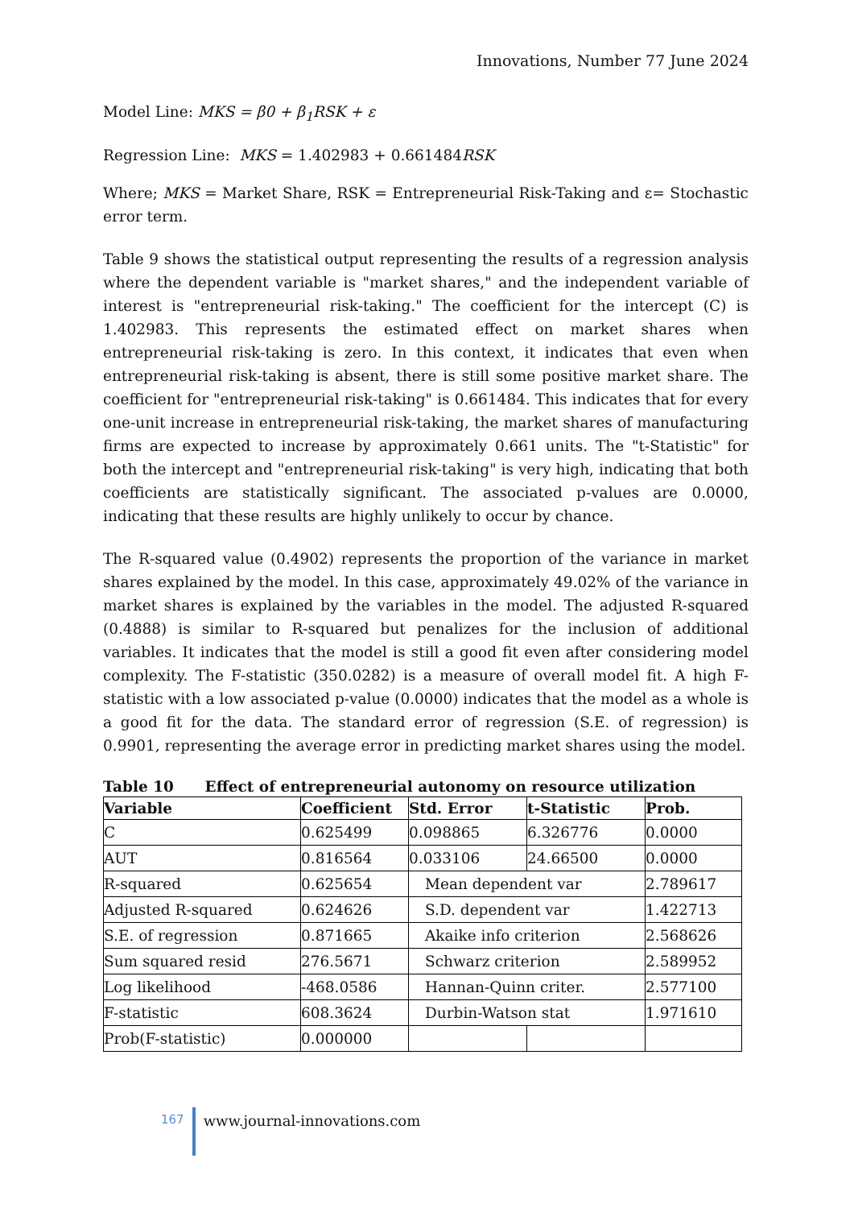Innovations, Number 77 June 2024
Model Line: MKS = β0 + β<sub>1</sub>RSK + ε
Regression Line: MKS = 1.402983 + 0.661484RSK
Where; MKS = Market Share, RSK = Entrepreneurial Risk-Taking and ε= Stochastic error term.
Table 9 shows the statistical output representing the results of a regression analysis where the dependent variable is "market shares," and the independent variable of interest is "entrepreneurial risk-taking." The coefficient for the intercept (C) is 1.402983. This represents the estimated effect on market shares when entrepreneurial risk-taking is zero. In this context, it indicates that even when entrepreneurial risk-taking is absent, there is still some positive market share. The coefficient for "entrepreneurial risk-taking" is 0.661484. This indicates that for every one-unit increase in entrepreneurial risk-taking, the market shares of manufacturing firms are expected to increase by approximately 0.661 units. The "t-Statistic" for both the intercept and "entrepreneurial risk-taking" is very high, indicating that both coefficients are statistically significant. The associated p-values are 0.0000, indicating that these results are highly unlikely to occur by chance.
The R-squared value (0.4902) represents the proportion of the variance in market shares explained by the model. In this case, approximately 49.02% of the variance in market shares is explained by the variables in the model. The adjusted R-squared (0.4888) is similar to R-squared but penalizes for the inclusion of additional variables. It indicates that the model is still a good fit even after considering model complexity. The F-statistic (350.0282) is a measure of overall model fit. A high F-statistic with a low associated p-value (0.0000) indicates that the model as a whole is a good fit for the data. The standard error of regression (S.E. of regression) is 0.9901, representing the average error in predicting market shares using the model.
Table 10 Effect of entrepreneurial autonomy on resource utilization
| Variable | Coefficient | Std. Error | t-Statistic | Prob. |
| --- | --- | --- | --- | --- |
| C | 0.625499 | 0.098865 | 6.326776 | 0.0000 |
| AUT | 0.816564 | 0.033106 | 24.66500 | 0.0000 |
| R-squared | 0.625654 | Mean dependent var | | 2.789617 |
| Adjusted R-squared | 0.624626 | S.D. dependent var | | 1.422713 |
| S.E. of regression | 0.871665 | Akaike info criterion | | 2.568626 |
| Sum squared resid | 276.5671 | Schwarz criterion | | 2.589952 |
| Log likelihood | -468.0586 | Hannan-Quinn criter. | | 2.577100 |
| F-statistic | 608.3624 | Durbin-Watson stat | | 1.971610 |
| Prob(F-statistic) | 0.000000 | | | |
167
www.journal-innovations.com